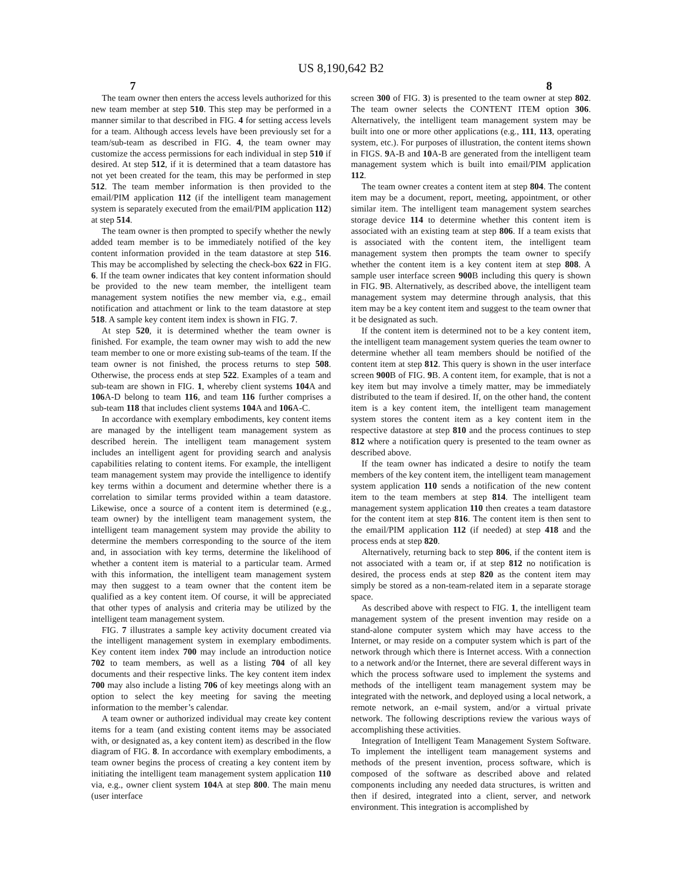US 8,190,642 B2
7 8
The team owner then enters the access levels authorized for this new team member at step 510. This step may be performed in a manner similar to that described in FIG. 4 for setting access levels for a team. Although access levels have been previously set for a team/sub-team as described in FIG. 4, the team owner may customize the access permissions for each individual in step 510 if desired. At step 512, if it is determined that a team datastore has not yet been created for the team, this may be performed in step 512. The team member information is then provided to the email/PIM application 112 (if the intelligent team management system is separately executed from the email/PIM application 112) at step 514.
The team owner is then prompted to specify whether the newly added team member is to be immediately notified of the key content information provided in the team datastore at step 516. This may be accomplished by selecting the check-box 622 in FIG. 6. If the team owner indicates that key content information should be provided to the new team member, the intelligent team management system notifies the new member via, e.g., email notification and attachment or link to the team datastore at step 518. A sample key content item index is shown in FIG. 7.
At step 520, it is determined whether the team owner is finished. For example, the team owner may wish to add the new team member to one or more existing sub-teams of the team. If the team owner is not finished, the process returns to step 508. Otherwise, the process ends at step 522. Examples of a team and sub-team are shown in FIG. 1, whereby client systems 104 A and 106 A-D belong to team 116, and team 116 further comprises a sub-team 118 that includes client systems 104 A and 106 A-C.
In accordance with exemplary embodiments, key content items are managed by the intelligent team management system as described herein. The intelligent team management system includes an intelligent agent for providing search and analysis capabilities relating to content items. For example, the intelligent team management system may provide the intelligence to identify key terms within a document and determine whether there is a correlation to similar terms provided within a team datastore. Likewise, once a source of a content item is determined (e.g., team owner) by the intelligent team management system, the intelligent team management system may provide the ability to determine the members corresponding to the source of the item and, in association with key terms, determine the likelihood of whether a content item is material to a particular team. Armed with this information, the intelligent team management system may then suggest to a team owner that the content item be qualified as a key content item. Of course, it will be appreciated that other types of analysis and criteria may be utilized by the intelligent team management system.
FIG. 7 illustrates a sample key activity document created via the intelligent management system in exemplary embodiments. Key content item index 700 may include an introduction notice 702 to team members, as well as a listing 704 of all key documents and their respective links. The key content item index 700 may also include a listing 706 of key meetings along with an option to select the key meeting for saving the meeting information to the member’s calendar.
A team owner or authorized individual may create key content items for a team (and existing content items may be associated with, or designated as, a key content item) as described in the flow diagram of FIG. 8. In accordance with exemplary embodiments, a team owner begins the process of creating a key content item by initiating the intelligent team management system application 110 via, e.g., owner client system 104 A at step 800. The main menu (user interface
screen 300 of FIG. 3) is presented to the team owner at step 802. The team owner selects the CONTENT ITEM option 306. Alternatively, the intelligent team management system may be built into one or more other applications (e.g., 111, 113, operating system, etc.). For purposes of illustration, the content items shown in FIGS. 9 A-B and 10 A-B are generated from the intelligent team management system which is built into email/PIM application 112.
The team owner creates a content item at step 804. The content item may be a document, report, meeting, appointment, or other similar item. The intelligent team management system searches storage device 114 to determine whether this content item is associated with an existing team at step 806. If a team exists that is associated with the content item, the intelligent team management system then prompts the team owner to specify whether the content item is a key content item at step 808. A sample user interface screen 900 B including this query is shown in FIG. 9 B. Alternatively, as described above, the intelligent team management system may determine through analysis, that this item may be a key content item and suggest to the team owner that it be designated as such.
If the content item is determined not to be a key content item, the intelligent team management system queries the team owner to determine whether all team members should be notified of the content item at step 812. This query is shown in the user interface screen 900 B of FIG. 9 B. A content item, for example, that is not a key item but may involve a timely matter, may be immediately distributed to the team if desired. If, on the other hand, the content item is a key content item, the intelligent team management system stores the content item as a key content item in the respective datastore at step 810 and the process continues to step 812 where a notification query is presented to the team owner as described above.
If the team owner has indicated a desire to notify the team members of the key content item, the intelligent team management system application 110 sends a notification of the new content item to the team members at step 814. The intelligent team management system application 110 then creates a team datastore for the content item at step 816. The content item is then sent to the email/PIM application 112 (if needed) at step 418 and the process ends at step 820.
Alternatively, returning back to step 806, if the content item is not associated with a team or, if at step 812 no notification is desired, the process ends at step 820 as the content item may simply be stored as a non-team-related item in a separate storage space.
As described above with respect to FIG. 1, the intelligent team management system of the present invention may reside on a stand-alone computer system which may have access to the Internet, or may reside on a computer system which is part of the network through which there is Internet access. With a connection to a network and/or the Internet, there are several different ways in which the process software used to implement the systems and methods of the intelligent team management system may be integrated with the network, and deployed using a local network, a remote network, an e-mail system, and/or a virtual private network. The following descriptions review the various ways of accomplishing these activities.
Integration of Intelligent Team Management System Software. To implement the intelligent team management systems and methods of the present invention, process software, which is composed of the software as described above and related components including any needed data structures, is written and then if desired, integrated into a client, server, and network environment. This integration is accomplished by